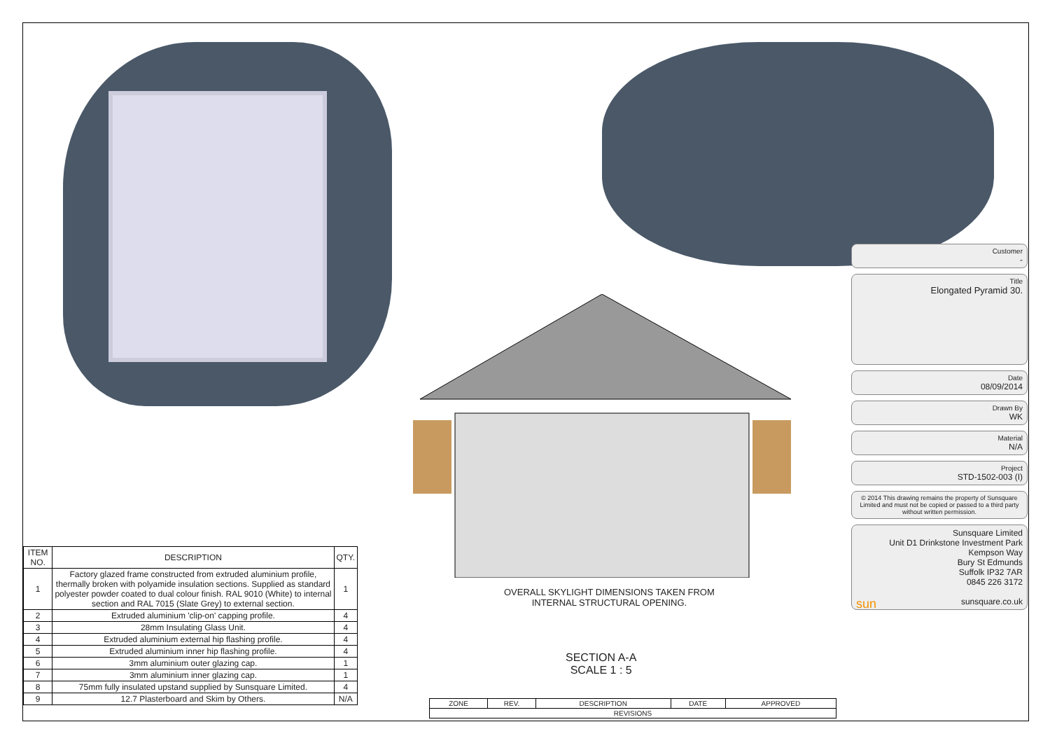| ITEM NO. | DESCRIPTION | QTY. |
| --- | --- | --- |
| 1 | Factory glazed frame constructed from extruded aluminium profile, thermally broken with polyamide insulation sections. Supplied as standard polyester powder coated to dual colour finish. RAL 9010 (White) to internal section and RAL 7015 (Slate Grey) to external section. | 1 |
| 2 | Extruded aluminium 'clip-on' capping profile. | 4 |
| 3 | 28mm Insulating Glass Unit. | 4 |
| 4 | Extruded aluminium external hip flashing profile. | 4 |
| 5 | Extruded aluminium inner hip flashing profile. | 4 |
| 6 | 3mm aluminium outer glazing cap. | 1 |
| 7 | 3mm aluminium inner glazing cap. | 1 |
| 8 | 75mm fully insulated upstand supplied by Sunsquare Limited. | 4 |
| 9 | 12.7 Plasterboard and Skim by Others. | N/A |
OVERALL SKYLIGHT DIMENSIONS TAKEN FROM
INTERNAL STRUCTURAL OPENING.
SECTION A-A
SCALE 1 : 5
| ZONE | REV. | DESCRIPTION | DATE | APPROVED |
| --- | --- | --- | --- | --- |
| REVISIONS | | | | |
Customer
-
Title
Elongated Pyramid 30.
Date
08/09/2014
Drawn By
WK
Material
N/A
Project
STD-1502-003 (I)
© 2014 This drawing remains the property of Sunsquare Limited and must not be copied or passed to a third party without written permission.
Sunsquare Limited
Unit D1 Drinkstone Investment Park
Kempson Way
Bury St Edmunds
Suffolk IP32 7AR
0845 226 3172
sun sunsquare.co.uk